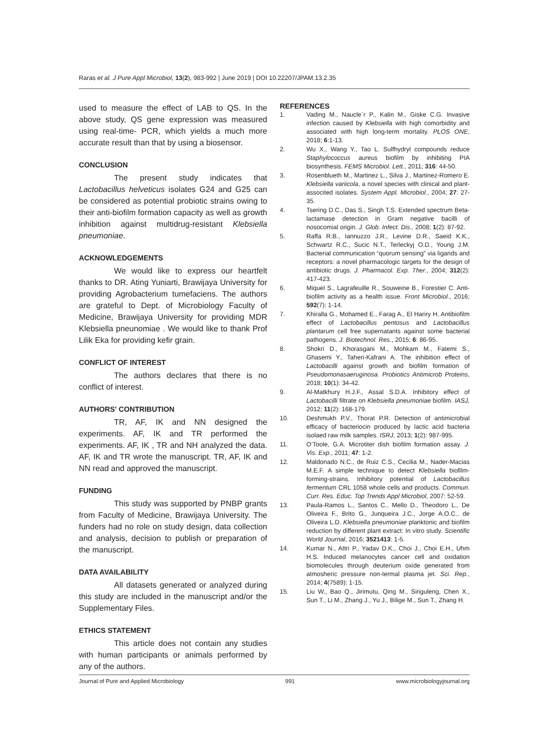Raras et al. J Pure Appl Microbiol, 13(2), 983-992 | June 2019 | DOI 10.22207/JPAM.13.2.35
used to measure the effect of LAB to QS. In the above study, QS gene expression was measured using real-time- PCR, which yields a much more accurate result than that by using a biosensor.
CONCLUSION
The present study indicates that Lactobacillus helveticus isolates G24 and G25 can be considered as potential probiotic strains owing to their anti-biofilm formation capacity as well as growth inhibition against multidrug-resistant Klebsiella pneumoniae.
ACKNOWLEDGEMENTS
We would like to express our heartfelt thanks to DR. Ating Yuniarti, Brawijaya University for providing Agrobacterium tumefaciens. The authors are grateful to Dept. of Microbiology Faculty of Medicine, Brawijaya University for providing MDR Klebsiella pneunomiae . We would like to thank Prof Lilik Eka for providing kefir grain.
CONFLICT OF INTEREST
The authors declares that there is no conflict of interest.
AUTHORS' CONTRIBUTION
TR, AF, IK and NN designed the experiments. AF, IK and TR performed the experiments. AF, IK , TR and NH analyzed the data. AF, IK and TR wrote the manuscript. TR, AF, IK and NN read and approved the manuscript.
FUNDING
This study was supported by PNBP grants from Faculty of Medicine, Brawijaya University. The funders had no role on study design, data collection and analysis, decision to publish or preparation of the manuscript.
DATA AVAILABILITY
All datasets generated or analyzed during this study are included in the manuscript and/or the Supplementary Files.
ETHICS STATEMENT
This article does not contain any studies with human participants or animals performed by any of the authors.
REFERENCES
1. Vading M., Naucle´r P., Kalin M., Giske C.G. Invasive infection caused by Klebsiella with high comorbidity and associated with high long-term mortality. PLOS ONE, 2018; 6:1-13.
2. Wu X., Wang Y., Tao L. Sulfhydryl compounds reduce Staphylococcus aureus biofilm by inhibiting PIA biosynthesis. FEMS Microbiol. Lett., 2011; 316: 44-50.
3. Rosenblueth M., Martinez L., Silva J., Martinez-Romero E. Klebsiella variicola, a novel species with clinical and plant-associted isolates. System Appl. Microbiol., 2004; 27: 27-35.
4. Tsering D.C., Das S., Singh T.S. Extended spectrum Beta-lactamase detection in Gram negative bacilli of nosocomial origin. J. Glob. Infect. Dis., 2008; 1(2): 87-92.
5. Raffa R.B., Iannuzzo J.R., Levine D.R., Saeid K.K., Schwartz R.C., Sucic N.T., Terleckyj O.D., Young J.M. Bacterial communication “quorum sensing” via ligands and receptors: a novel pharmacologic targets for the design of antibiotic drugs. J. Pharmacol. Exp. Ther., 2004; 312(2): 417-423.
6. Miquel S., Lagrafeuille R., Souweine B., Forestier C. Anti-biofilm activity as a health issue. Front Microbiol., 2016; 592(7): 1-14.
7. Khiralla G., Mohamed E., Farag A., El Hariry H. Antibiofilm effect of Lactobacillus pentosus and Lactobacillus plantarum cell free supernatants against some bacterial pathogens. J. Biotechnol. Res., 2015; 6: 86-95.
8. Shokri D., Khorasgani M., Mohkam M., Fatemi S., Ghasemi Y., Taheri-Kafrani A. The inhibition effect of Lactobacilli against growth and biofilm formation of Pseudomonasaeruginosa. Probiotics Antimicrob Proteins, 2018; 10(1): 34-42.
9. Al-Matkhury H.J.F., Assal S.D.A. Inhibitory effect of Lactobacilli filtrate on Klebsiella pneumoniae biofilm. IASJ, 2012; 11(2): 168-179.
10. Deshmukh P.V., Thorat P.R. Detection of antimicrobial efficacy of bacteriocin produced by lactic acid bacteria isolaed raw milk samples. ISRJ, 2013; 1(2): 987-995.
11. O’Toole, G.A. Microtiter dish biofilm formation assay. J. Vis. Exp., 2011; 47: 1-2.
12. Maldonado N.C., de Ruiz C.S., Cecilia M., Nader-Macias M.E.F. A simple technique to detect Klebsiella biofilm-forming-strains. Inhibitory potential of Lactobacillus fermentum CRL 1058 whole cells and products. Commun. Curr. Res. Educ. Top Trends Appl Microbiol, 2007: 52-59.
13. Paula-Ramos L., Santos C., Mello D., Theodoro L., De Oliveira F., Brito G., Junqueira J.C., Jorge A.O.C., de Oliveira L.D. Klebsiella pneumoniae planktonic and biofilm reduction by different plant extract: In vitro study. Scientific World Journal, 2016; 3521413: 1-5.
14. Kumar N., Attri P., Yadav D.K., Choi J., Choi E.H., Uhm H.S. Induced melanocytes cancer cell and oxidation biomolecules through deuterium oxide generated from atmosheric pressure non-termal plasma jet. Sci. Rep., 2014; 4(7589): 1-15.
15. Liu W., Bao Q., Jirimutu, Qing M., Siriguleng, Chen X., Sun T., Li M., Zhang J., Yu J., Bilige M., Sun T., Zhang H.
Journal of Pure and Applied Microbiology 991 www.microbiologyjournal.org